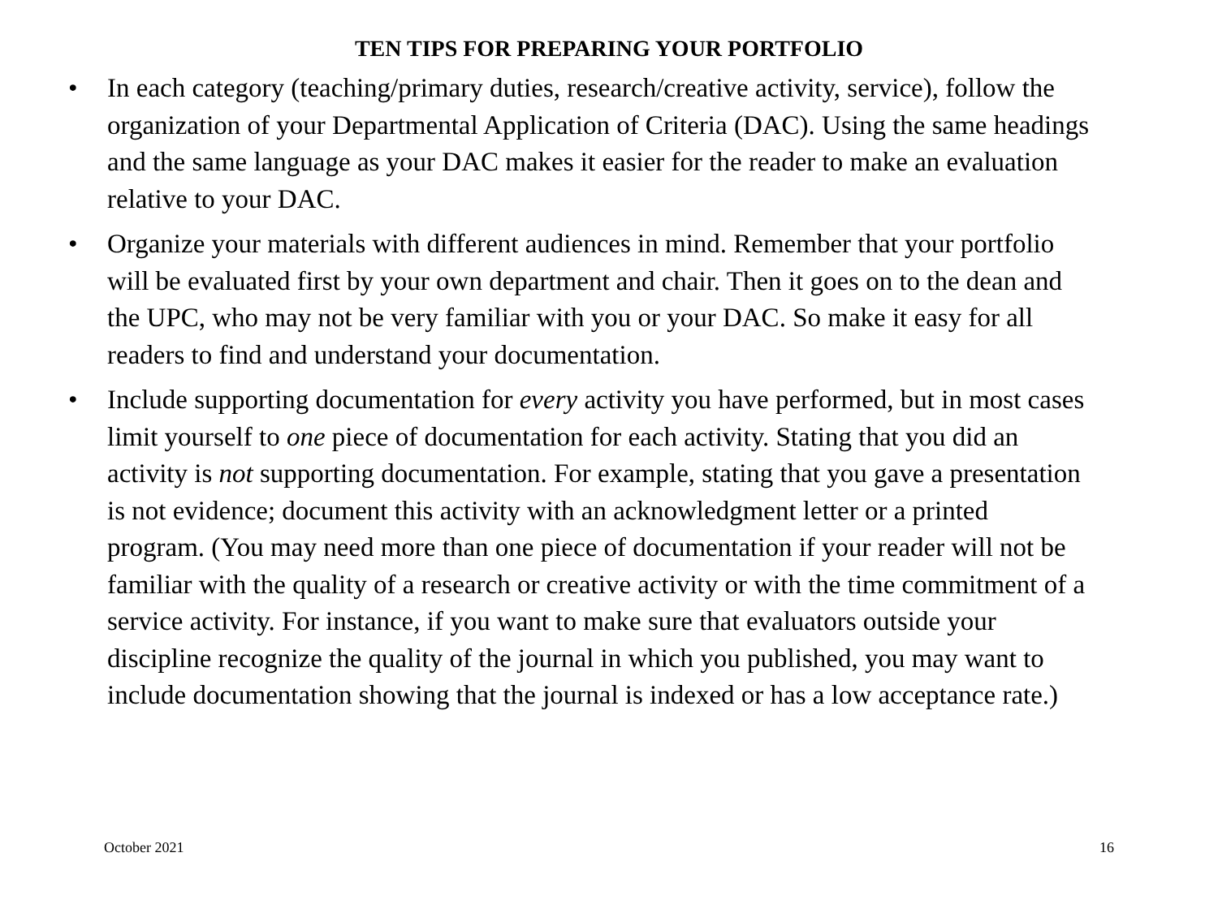TEN TIPS FOR PREPARING YOUR PORTFOLIO
• In each category (teaching/primary duties, research/creative activity, service), follow the organization of your Departmental Application of Criteria (DAC). Using the same headings and the same language as your DAC makes it easier for the reader to make an evaluation relative to your DAC.
• Organize your materials with different audiences in mind. Remember that your portfolio will be evaluated first by your own department and chair. Then it goes on to the dean and the UPC, who may not be very familiar with you or your DAC. So make it easy for all readers to find and understand your documentation.
• Include supporting documentation for every activity you have performed, but in most cases limit yourself to one piece of documentation for each activity. Stating that you did an activity is not supporting documentation. For example, stating that you gave a presentation is not evidence; document this activity with an acknowledgment letter or a printed program. (You may need more than one piece of documentation if your reader will not be familiar with the quality of a research or creative activity or with the time commitment of a service activity. For instance, if you want to make sure that evaluators outside your discipline recognize the quality of the journal in which you published, you may want to include documentation showing that the journal is indexed or has a low acceptance rate.)
October 2021 16